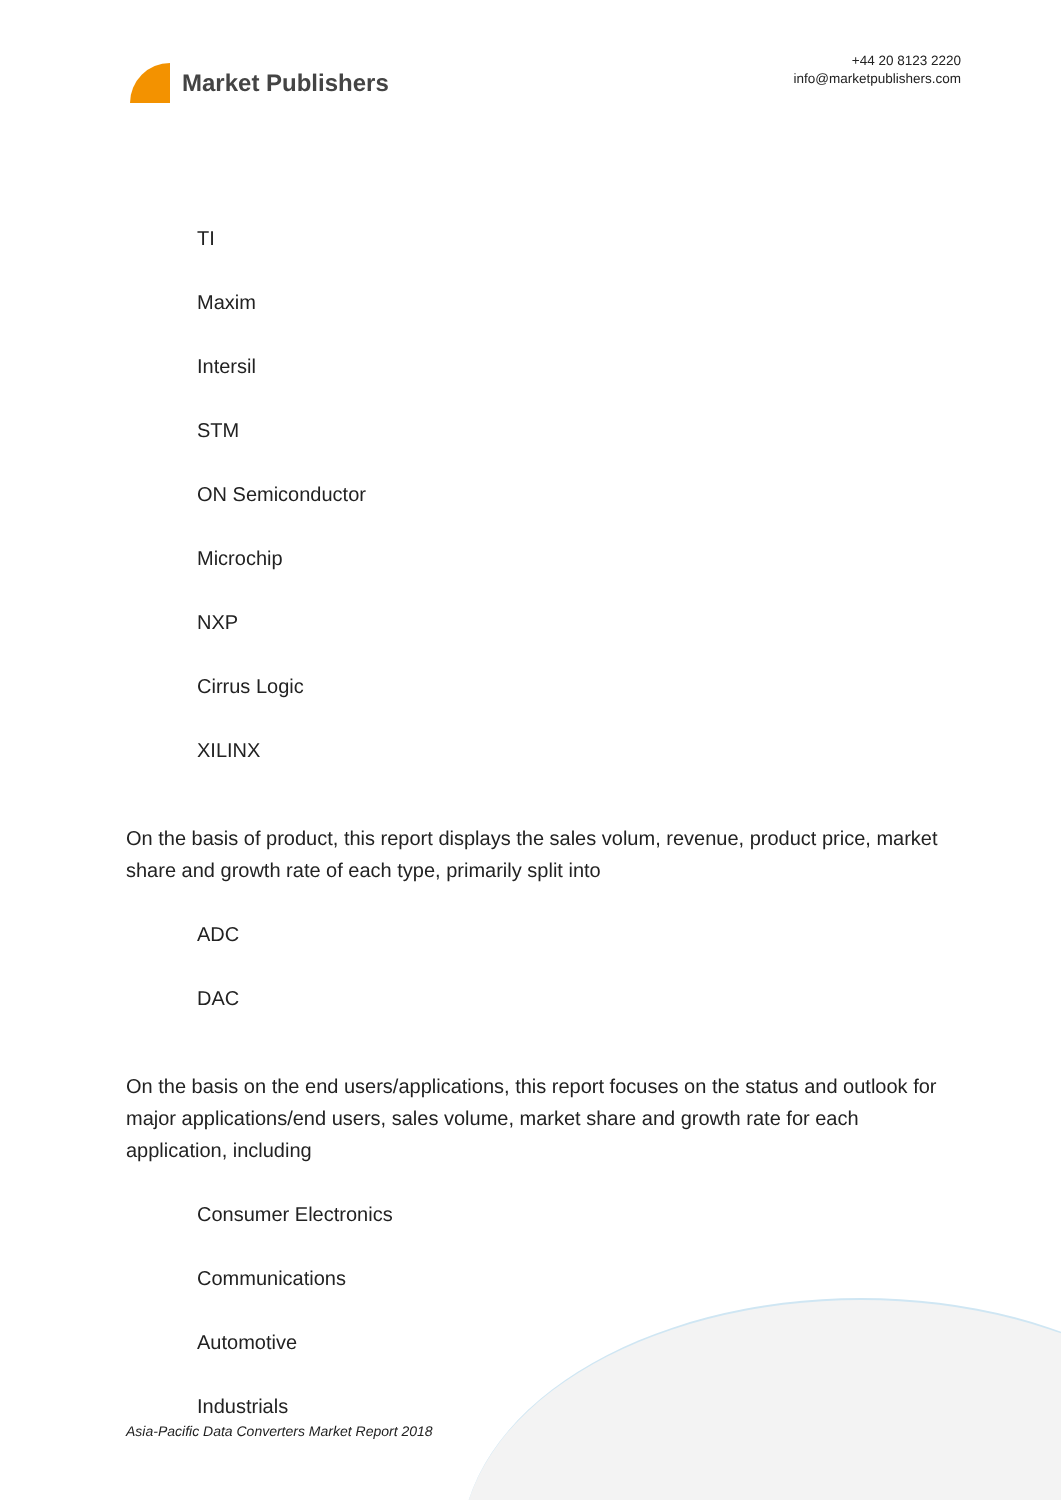Market Publishers
+44 20 8123 2220
info@marketpublishers.com
TI
Maxim
Intersil
STM
ON Semiconductor
Microchip
NXP
Cirrus Logic
XILINX
On the basis of product, this report displays the sales volum, revenue, product price, market share and growth rate of each type, primarily split into
ADC
DAC
On the basis on the end users/applications, this report focuses on the status and outlook for major applications/end users, sales volume, market share and growth rate for each application, including
Consumer Electronics
Communications
Automotive
Industrials
Asia-Pacific Data Converters Market Report 2018